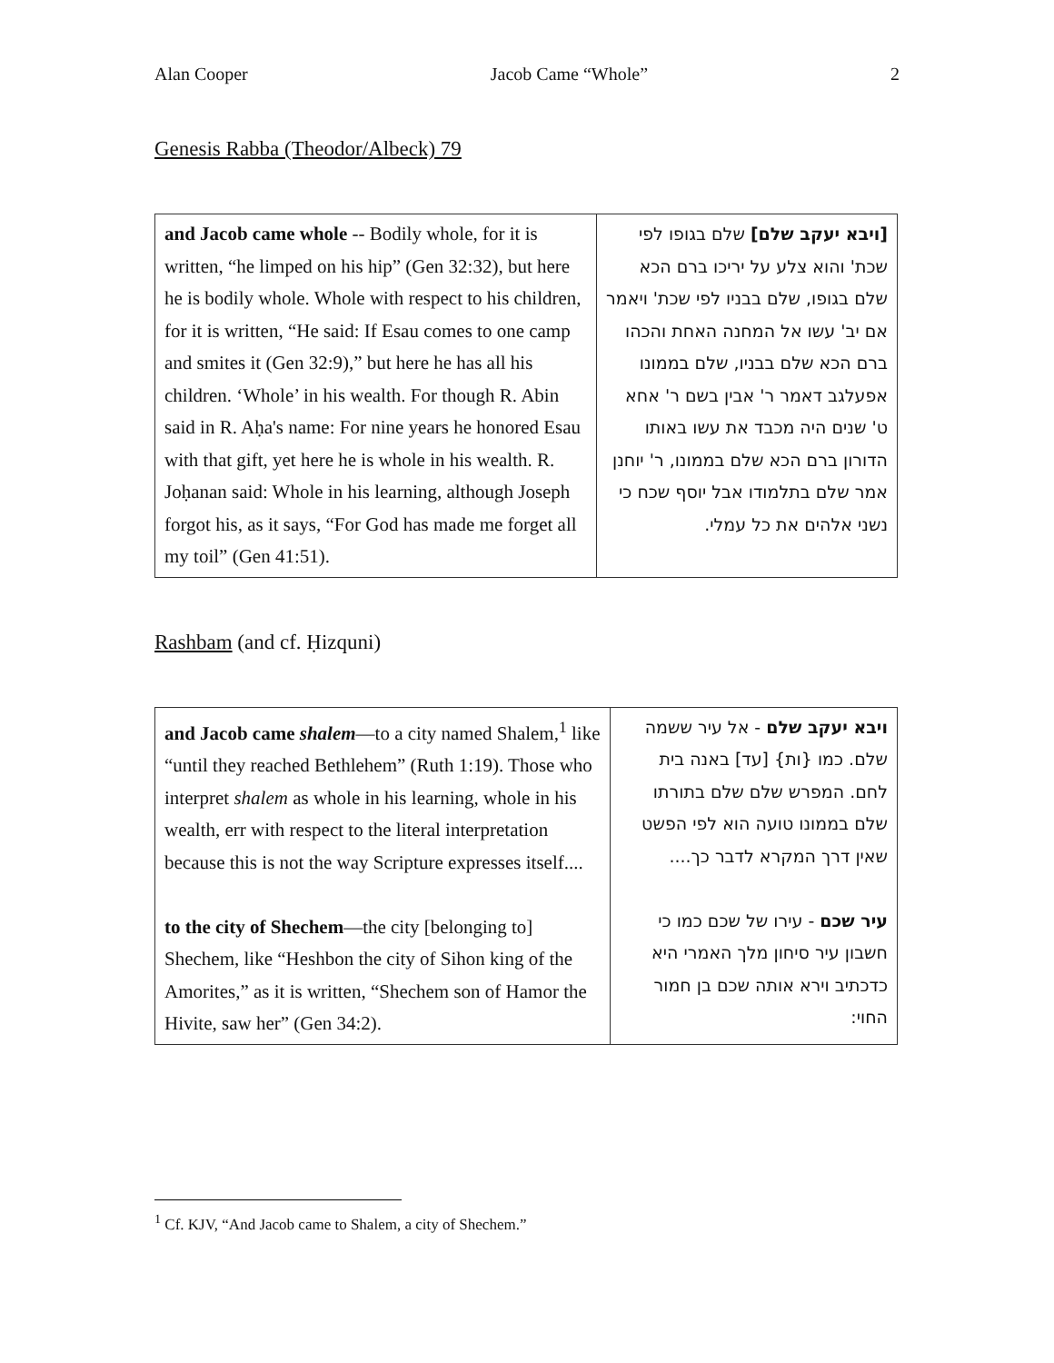Alan Cooper Jacob Came “Whole” 2
Genesis Rabba (Theodor/Albeck) 79
| and Jacob came whole -- Bodily whole, for it is written, “he limped on his hip” (Gen 32:32), but here he is bodily whole. Whole with respect to his children, for it is written, “He said: If Esau comes to one camp and smites it (Gen 32:9),” but here he has all his children. ‘Whole’ in his wealth. For though R. Abin said in R. Aḥa's name: For nine years he honored Esau with that gift, yet here he is whole in his wealth. R. Joḥanan said: Whole in his learning, although Joseph forgot his, as it says, “For God has made me forget all my toil” (Gen 41:51). | [ויבא יעקב שלם] שלם בגופו לפי שכת' והוא צלע על יריכו ברם הכא שלם בגופו, שלם בבניו לפי שכת' ויאמר אם יב' עשו אל המחנה האחת והכהו ברם הכא שלם בבניו, שלם בממונו אפעלגב דאמר ר' אבין בשם ר' אחא ט' שנים היה מכבד את עשו באותו הדורון ברם הכא שלם בממונו, ר' יוחנן אמר שלם בתלמודו אבל יוסף שכח כי נשני אלהים את כל עמלי. |
Rashbam (and cf. Ḥizquni)
| and Jacob came shalem —to a city named Shalem,<sup>1</sup> like “until they reached Bethlehem” (Ruth 1:19). Those who interpret shalem as whole in his learning, whole in his wealth, err with respect to the literal interpretation because this is not the way Scripture expresses itself.... to the city of Shechem —the city [belonging to] Shechem, like “Heshbon the city of Sihon king of the Amorites,” as it is written, “Shechem son of Hamor the Hivite, saw her” (Gen 34:2). | ויבא יעקב שלם - אל עיר ששמה שלם. כמו {ות} [עד] באנה בית לחם. המפרש שלם שלם בתורתו שלם בממונו טועה הוא לפי הפשט שאין דרך המקרא לדבר כך.... עיר שכם - עירו של שכם כמו כי חשבון עיר סיחון מלך האמרי היא כדכתיב וירא אותה שכם בן חמור החוי: |
<sup>1</sup> Cf. KJV, “And Jacob came to Shalem, a city of Shechem.”